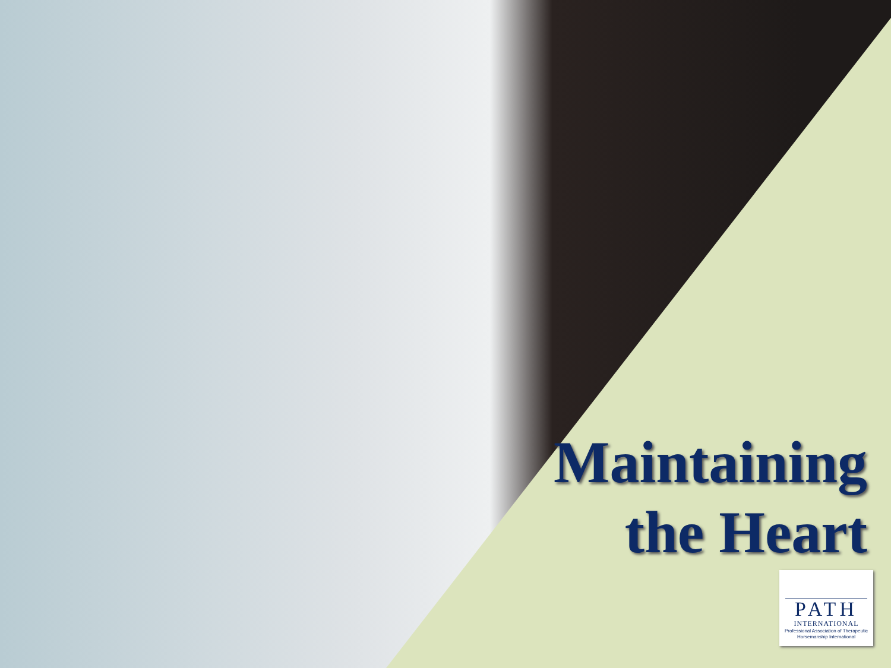Maintaining
the Heart
PATH
INTERNATIONAL
Professional Association of Therapeutic Horsemanship International